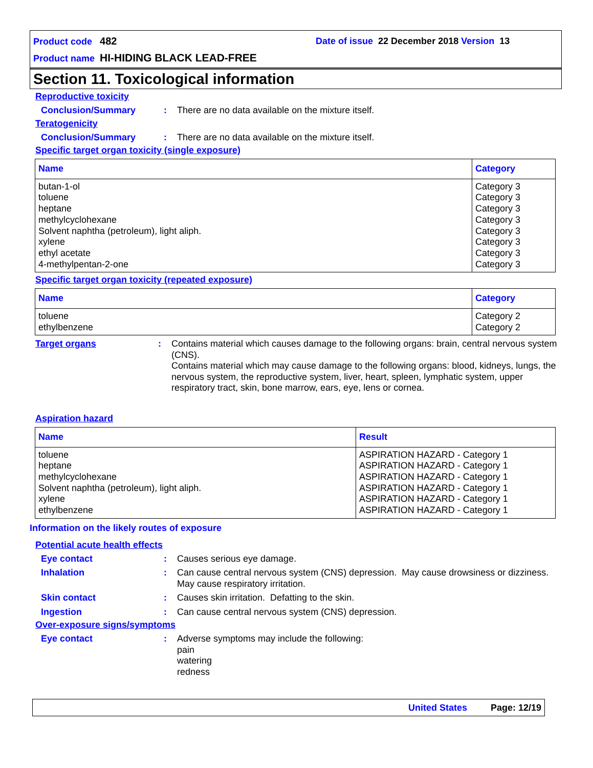Product code 482 Date of issue 22 December 2018 Version 13
Product name HI-HIDING BLACK LEAD-FREE
Section 11. Toxicological information
Reproductive toxicity
Conclusion/Summary :
There are no data available on the mixture itself.
Teratogenicity
Conclusion/Summary :
There are no data available on the mixture itself.
Specific target organ toxicity (single exposure)
| Name | Category |
| --- | --- |
| butan-1-ol toluene heptane methylcyclohexane Solvent naphtha (petroleum), light aliph. xylene ethyl acetate 4-methylpentan-2-one | Category 3 Category 3 Category 3 Category 3 Category 3 Category 3 Category 3 Category 3 |
Specific target organ toxicity (repeated exposure)
| Name | Category |
| --- | --- |
| toluene ethylbenzene | Category 2 Category 2 |
Target organs :
Contains material which causes damage to the following organs: brain, central nervous system (CNS).
Contains material which may cause damage to the following organs: blood, kidneys, lungs, the nervous system, the reproductive system, liver, heart, spleen, lymphatic system, upper respiratory tract, skin, bone marrow, ears, eye, lens or cornea.
Aspiration hazard
| Name | Result |
| --- | --- |
| toluene heptane methylcyclohexane Solvent naphtha (petroleum), light aliph. xylene ethylbenzene | ASPIRATION HAZARD - Category 1 ASPIRATION HAZARD - Category 1 ASPIRATION HAZARD - Category 1 ASPIRATION HAZARD - Category 1 ASPIRATION HAZARD - Category 1 ASPIRATION HAZARD - Category 1 |
Information on the likely routes of exposure
Potential acute health effects
Eye contact :
Causes serious eye damage.
Inhalation :
Can cause central nervous system (CNS) depression. May cause drowsiness or dizziness. May cause respiratory irritation.
Skin contact :
Causes skin irritation. Defatting to the skin.
Ingestion :
Can cause central nervous system (CNS) depression.
Over-exposure signs/symptoms
Eye contact :
Adverse symptoms may include the following:
pain
watering
redness
United States Page: 12/19